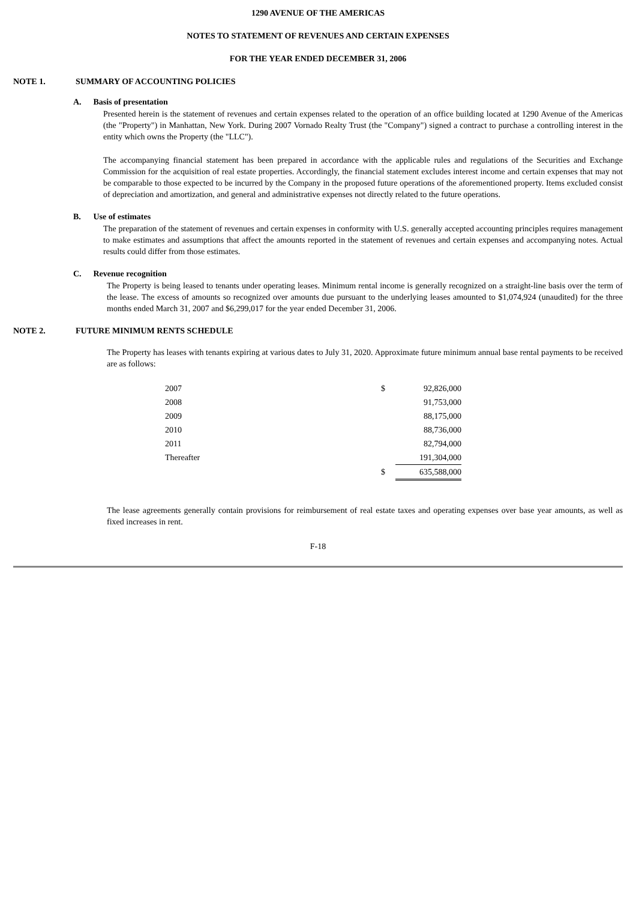1290 AVENUE OF THE AMERICAS
NOTES TO STATEMENT OF REVENUES AND CERTAIN EXPENSES
FOR THE YEAR ENDED DECEMBER 31, 2006
NOTE 1. SUMMARY OF ACCOUNTING POLICIES
A. Basis of presentation
Presented herein is the statement of revenues and certain expenses related to the operation of an office building located at 1290 Avenue of the Americas (the "Property") in Manhattan, New York. During 2007 Vornado Realty Trust (the "Company") signed a contract to purchase a controlling interest in the entity which owns the Property (the "LLC").
The accompanying financial statement has been prepared in accordance with the applicable rules and regulations of the Securities and Exchange Commission for the acquisition of real estate properties. Accordingly, the financial statement excludes interest income and certain expenses that may not be comparable to those expected to be incurred by the Company in the proposed future operations of the aforementioned property. Items excluded consist of depreciation and amortization, and general and administrative expenses not directly related to the future operations.
B. Use of estimates
The preparation of the statement of revenues and certain expenses in conformity with U.S. generally accepted accounting principles requires management to make estimates and assumptions that affect the amounts reported in the statement of revenues and certain expenses and accompanying notes. Actual results could differ from those estimates.
C. Revenue recognition
The Property is being leased to tenants under operating leases. Minimum rental income is generally recognized on a straight-line basis over the term of the lease. The excess of amounts so recognized over amounts due pursuant to the underlying leases amounted to $1,074,924 (unaudited) for the three months ended March 31, 2007 and $6,299,017 for the year ended December 31, 2006.
NOTE 2. FUTURE MINIMUM RENTS SCHEDULE
The Property has leases with tenants expiring at various dates to July 31, 2020. Approximate future minimum annual base rental payments to be received are as follows:
| 2007 | $ | 92,826,000 |
| 2008 | | 91,753,000 |
| 2009 | | 88,175,000 |
| 2010 | | 88,736,000 |
| 2011 | | 82,794,000 |
| Thereafter | | 191,304,000 |
| | $ | 635,588,000 |
The lease agreements generally contain provisions for reimbursement of real estate taxes and operating expenses over base year amounts, as well as fixed increases in rent.
F-18